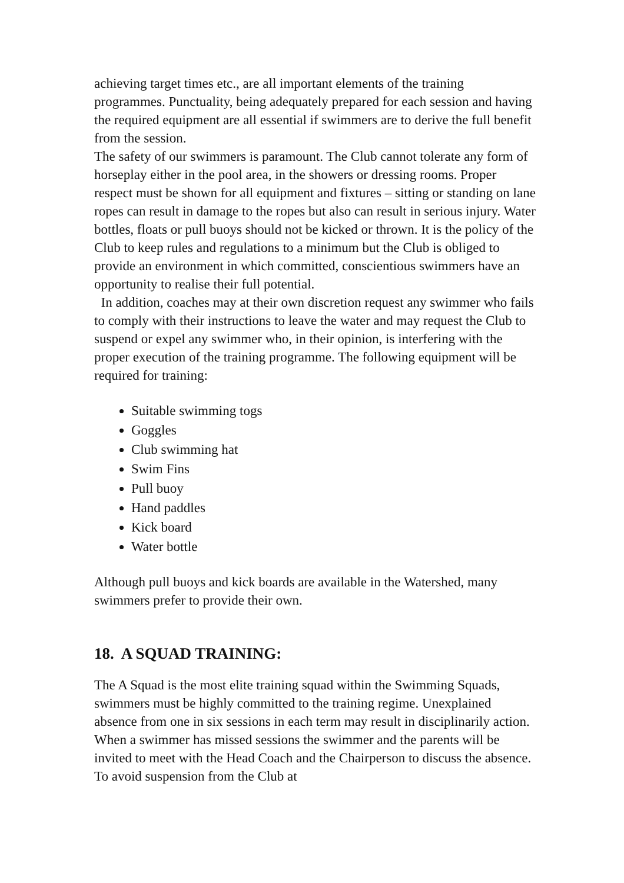achieving target times etc., are all important elements of the training programmes. Punctuality, being adequately prepared for each session and having the required equipment are all essential if swimmers are to derive the full benefit from the session.
The safety of our swimmers is paramount. The Club cannot tolerate any form of horseplay either in the pool area, in the showers or dressing rooms. Proper respect must be shown for all equipment and fixtures – sitting or standing on lane ropes can result in damage to the ropes but also can result in serious injury. Water bottles, floats or pull buoys should not be kicked or thrown. It is the policy of the Club to keep rules and regulations to a minimum but the Club is obliged to provide an environment in which committed, conscientious swimmers have an opportunity to realise their full potential.
In addition, coaches may at their own discretion request any swimmer who fails to comply with their instructions to leave the water and may request the Club to suspend or expel any swimmer who, in their opinion, is interfering with the proper execution of the training programme. The following equipment will be required for training:
Suitable swimming togs
Goggles
Club swimming hat
Swim Fins
Pull buoy
Hand paddles
Kick board
Water bottle
Although pull buoys and kick boards are available in the Watershed, many swimmers prefer to provide their own.
18. A SQUAD TRAINING:
The A Squad is the most elite training squad within the Swimming Squads, swimmers must be highly committed to the training regime. Unexplained absence from one in six sessions in each term may result in disciplinarily action. When a swimmer has missed sessions the swimmer and the parents will be invited to meet with the Head Coach and the Chairperson to discuss the absence. To avoid suspension from the Club at